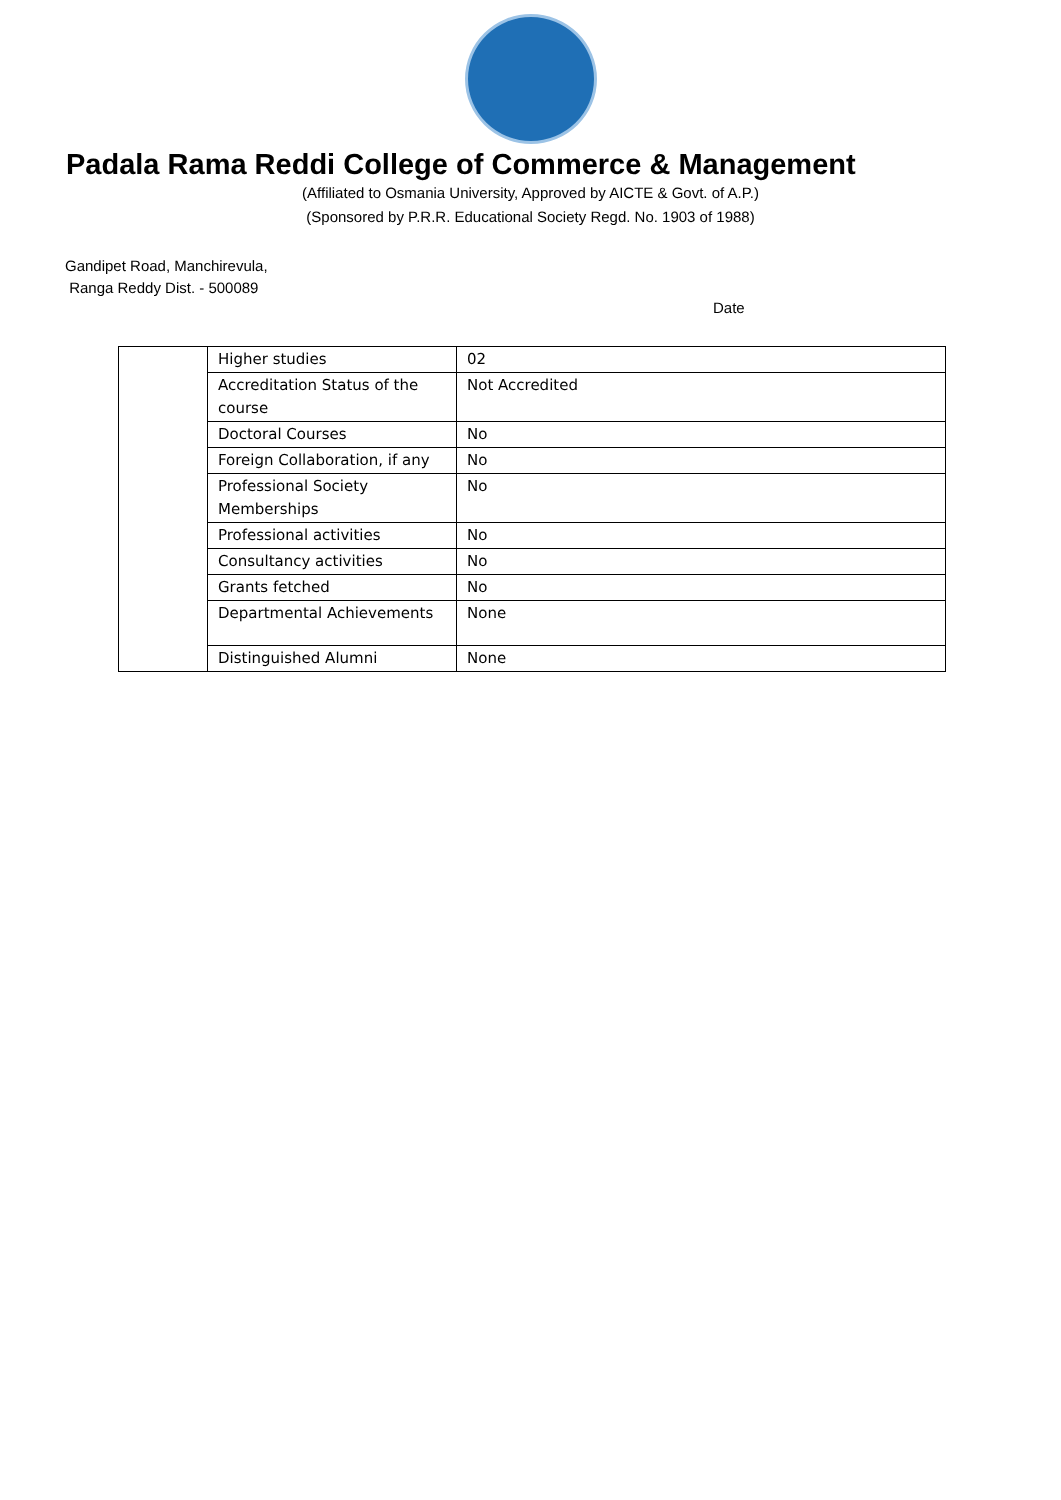Padala Rama Reddi College of Commerce & Management
(Affiliated to Osmania University, Approved by AICTE & Govt. of A.P.)
(Sponsored by P.R.R. Educational Society Regd. No. 1903 of 1988)
Gandipet Road, Manchirevula,
Ranga Reddy Dist. - 500089
Date
| | Higher studies | 02 |
| | Accreditation Status of the course | Not Accredited |
| | Doctoral Courses | No |
| | Foreign Collaboration, if any | No |
| | Professional Society Memberships | No |
| | Professional activities | No |
| | Consultancy activities | No |
| | Grants fetched | No |
| | Departmental Achievements | None |
| | Distinguished Alumni | None |